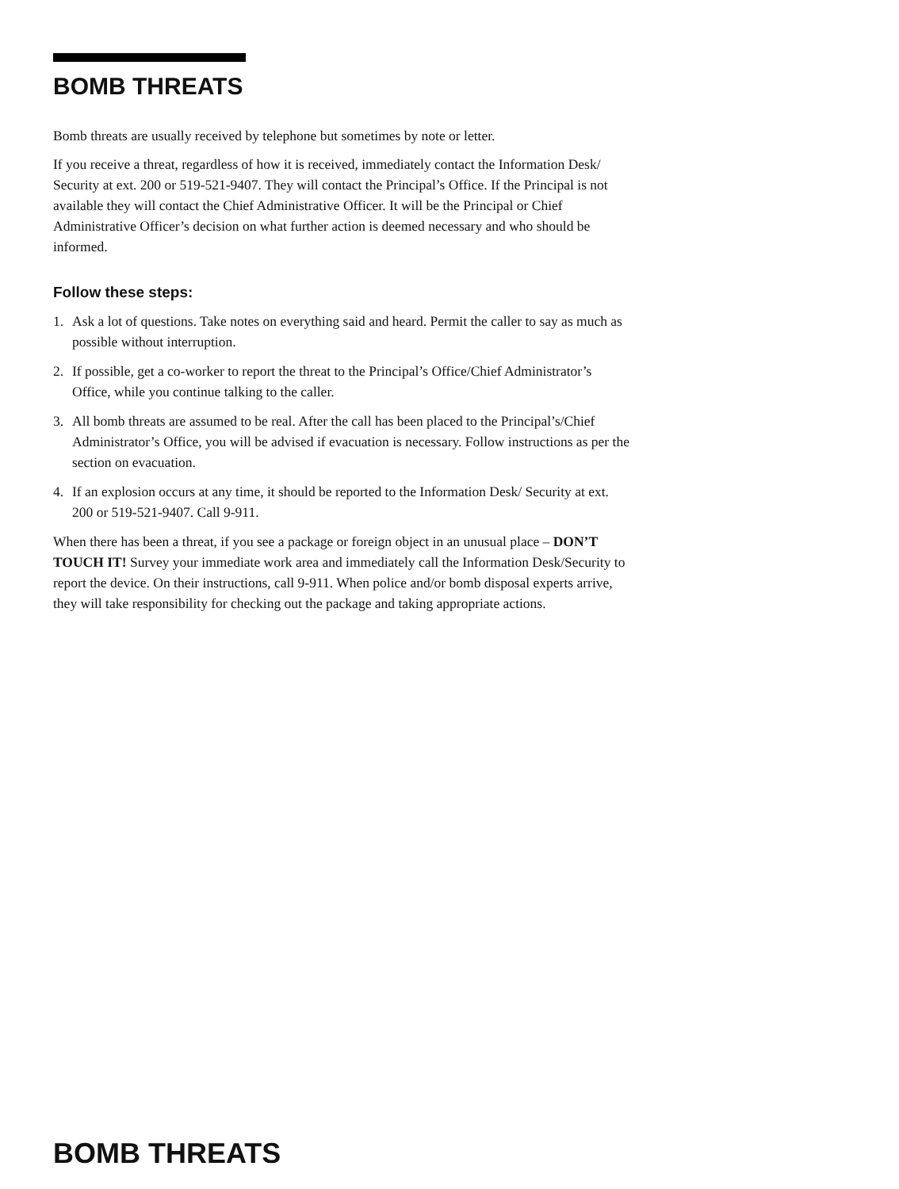BOMB THREATS
Bomb threats are usually received by telephone but sometimes by note or letter.
If you receive a threat, regardless of how it is received, immediately contact the Information Desk/ Security at ext. 200 or 519-521-9407. They will contact the Principal’s Office. If the Principal is not available they will contact the Chief Administrative Officer. It will be the Principal or Chief Administrative Officer’s decision on what further action is deemed necessary and who should be informed.
Follow these steps:
1. Ask a lot of questions. Take notes on everything said and heard. Permit the caller to say as much as possible without interruption.
2. If possible, get a co-worker to report the threat to the Principal’s Office/Chief Administrator’s Office, while you continue talking to the caller.
3. All bomb threats are assumed to be real. After the call has been placed to the Principal’s/Chief Administrator’s Office, you will be advised if evacuation is necessary. Follow instructions as per the section on evacuation.
4. If an explosion occurs at any time, it should be reported to the Information Desk/ Security at ext. 200 or 519-521-9407. Call 9-911.
When there has been a threat, if you see a package or foreign object in an unusual place – DON’T TOUCH IT! Survey your immediate work area and immediately call the Information Desk/Security to report the device. On their instructions, call 9-911. When police and/or bomb disposal experts arrive, they will take responsibility for checking out the package and taking appropriate actions.
BOMB THREATS